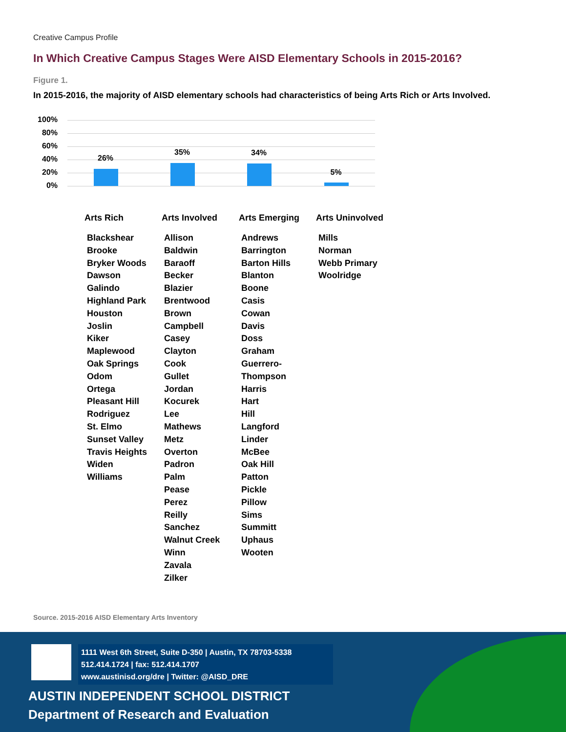Creative Campus Profile
In Which Creative Campus Stages Were AISD Elementary Schools in 2015-2016?
Figure 1.
In 2015-2016, the majority of AISD elementary schools had characteristics of being Arts Rich or Arts Involved.
100%
80%
60%
40%
20%
0%
26%
35% 34%
5%
Arts Rich
Blackshear
Brooke
Bryker Woods
Dawson
Galindo
Highland Park
Houston
Joslin
Kiker
Maplewood
Oak Springs
Odom
Ortega
Pleasant Hill
Rodriguez
St. Elmo
Sunset Valley
Travis Heights
Widen
Williams
Arts Involved
Allison
Baldwin
Baraoff
Becker
Blazier
Brentwood
Brown
Campbell
Casey
Clayton
Cook
Gullet
Jordan
Kocurek
Lee
Mathews
Metz
Overton
Padron
Palm
Pease
Perez
Reilly
Sanchez
Walnut Creek
Winn
Zavala
Zilker
Arts Emerging
Andrews
Barrington
Barton Hills
Blanton
Boone
Casis
Cowan
Davis
Doss
Graham
Guerrero-Thompson
Harris
Hart
Hill
Langford
Linder
McBee
Oak Hill
Patton
Pickle
Pillow
Sims
Summitt
Uphaus
Wooten
Arts Uninvolved
Mills
Norman
Webb Primary
Woolridge
Source. 2015-2016 AISD Elementary Arts Inventory
1111 West 6th Street, Suite D-350 | Austin, TX 78703-5338
512.414.1724 | fax: 512.414.1707
www.austinisd.org/dre | Twitter: @AISD_DRE
AUSTIN INDEPENDENT SCHOOL DISTRICT
Department of Research and Evaluation